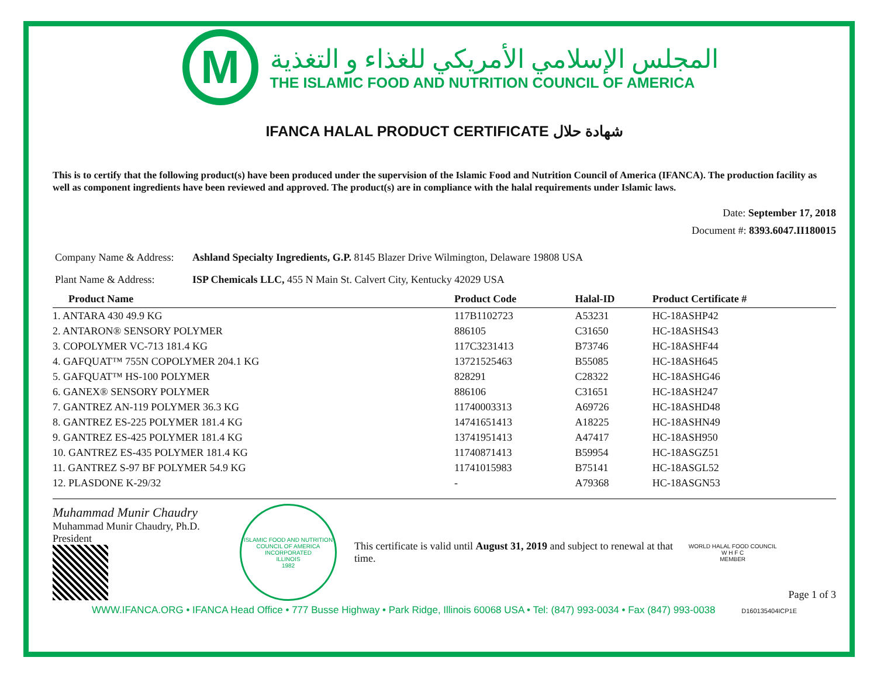M
المجلس الإسلامي الأمريكي للغذاء و التغذية
THE ISLAMIC FOOD AND NUTRITION COUNCIL OF AMERICA
IFANCA HALAL PRODUCT CERTIFICATE شهادة حلال
This is to certify that the following product(s) have been produced under the supervision of the Islamic Food and Nutrition Council of America (IFANCA). The production facility as well as component ingredients have been reviewed and approved. The product(s) are in compliance with the halal requirements under Islamic laws.
Date: September 17, 2018
Document #: 8393.6047.II180015
Company Name & Address: Ashland Specialty Ingredients, G.P. 8145 Blazer Drive Wilmington, Delaware 19808 USA
Plant Name & Address: ISP Chemicals LLC, 455 N Main St. Calvert City, Kentucky 42029 USA
| Product Name | Product Code | Halal-ID | Product Certificate # |
| --- | --- | --- | --- |
| 1. ANTARA 430 49.9 KG | 117B1102723 | A53231 | HC-18ASHP42 |
| 2. ANTARON® SENSORY POLYMER | 886105 | C31650 | HC-18ASHS43 |
| 3. COPOLYMER VC-713 181.4 KG | 117C3231413 | B73746 | HC-18ASHF44 |
| 4. GAFQUAT™ 755N COPOLYMER 204.1 KG | 13721525463 | B55085 | HC-18ASH645 |
| 5. GAFQUAT™ HS-100 POLYMER | 828291 | C28322 | HC-18ASHG46 |
| 6. GANEX® SENSORY POLYMER | 886106 | C31651 | HC-18ASH247 |
| 7. GANTREZ AN-119 POLYMER 36.3 KG | 11740003313 | A69726 | HC-18ASHD48 |
| 8. GANTREZ ES-225 POLYMER 181.4 KG | 14741651413 | A18225 | HC-18ASHN49 |
| 9. GANTREZ ES-425 POLYMER 181.4 KG | 13741951413 | A47417 | HC-18ASH950 |
| 10. GANTREZ ES-435 POLYMER 181.4 KG | 11740871413 | B59954 | HC-18ASGZ51 |
| 11. GANTREZ S-97 BF POLYMER 54.9 KG | 11741015983 | B75141 | HC-18ASGL52 |
| 12. PLASDONE K-29/32 | - | A79368 | HC-18ASGN53 |
Muhammad Munir Chaudry
Muhammad Munir Chaudry, Ph.D.
President
ISLAMIC FOOD AND NUTRITION COUNCIL OF AMERICA
INCORPORATED
ILLINOIS
1982
This certificate is valid until August 31, 2019 and subject to renewal at that time.
WORLD HALAL FOOD COUNCIL
W H F C
MEMBER
Page 1 of 3
WWW.IFANCA.ORG • IFANCA Head Office • 777 Busse Highway • Park Ridge, Illinois 60068 USA • Tel: (847) 993-0034 • Fax (847) 993-0038 D160135404ICP1E